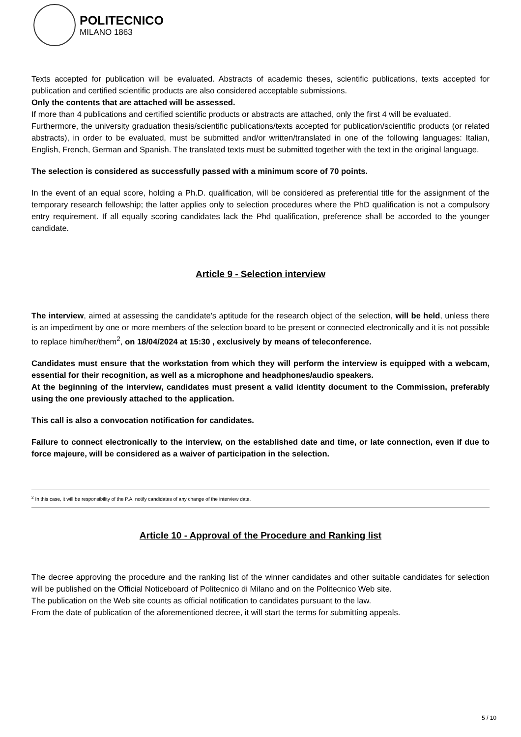POLITECNICO
MILANO 1863
Texts accepted for publication will be evaluated. Abstracts of academic theses, scientific publications, texts accepted for publication and certified scientific products are also considered acceptable submissions.
Only the contents that are attached will be assessed.
If more than 4 publications and certified scientific products or abstracts are attached, only the first 4 will be evaluated.
Furthermore, the university graduation thesis/scientific publications/texts accepted for publication/scientific products (or related abstracts), in order to be evaluated, must be submitted and/or written/translated in one of the following languages: Italian, English, French, German and Spanish. The translated texts must be submitted together with the text in the original language.
The selection is considered as successfully passed with a minimum score of 70 points.
In the event of an equal score, holding a Ph.D. qualification, will be considered as preferential title for the assignment of the temporary research fellowship; the latter applies only to selection procedures where the PhD qualification is not a compulsory entry requirement. If all equally scoring candidates lack the Phd qualification, preference shall be accorded to the younger candidate.
Article 9 - Selection interview
The interview, aimed at assessing the candidate's aptitude for the research object of the selection, will be held, unless there is an impediment by one or more members of the selection board to be present or connected electronically and it is not possible to replace him/her/them<sup>2</sup>, on 18/04/2024 at 15:30 , exclusively by means of teleconference.
Candidates must ensure that the workstation from which they will perform the interview is equipped with a webcam, essential for their recognition, as well as a microphone and headphones/audio speakers.
At the beginning of the interview, candidates must present a valid identity document to the Commission, preferably using the one previously attached to the application.
This call is also a convocation notification for candidates.
Failure to connect electronically to the interview, on the established date and time, or late connection, even if due to force majeure, will be considered as a waiver of participation in the selection.
<sup>2</sup> In this case, it will be responsibility of the P.A. notify candidates of any change of the interview date.
Article 10 - Approval of the Procedure and Ranking list
The decree approving the procedure and the ranking list of the winner candidates and other suitable candidates for selection will be published on the Official Noticeboard of Politecnico di Milano and on the Politecnico Web site.
The publication on the Web site counts as official notification to candidates pursuant to the law.
From the date of publication of the aforementioned decree, it will start the terms for submitting appeals.
5 / 10